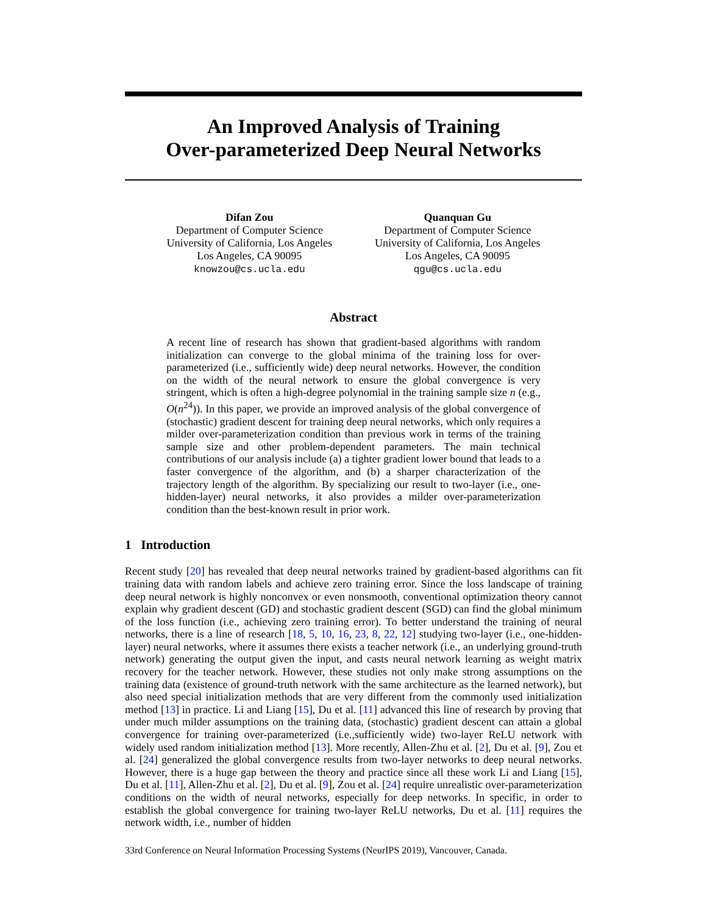An Improved Analysis of Training
Over-parameterized Deep Neural Networks
Difan Zou
Department of Computer Science
University of California, Los Angeles
Los Angeles, CA 90095
knowzou@cs.ucla.edu
Quanquan Gu
Department of Computer Science
University of California, Los Angeles
Los Angeles, CA 90095
qgu@cs.ucla.edu
Abstract
A recent line of research has shown that gradient-based algorithms with random initialization can converge to the global minima of the training loss for over-parameterized (i.e., sufficiently wide) deep neural networks. However, the condition on the width of the neural network to ensure the global convergence is very stringent, which is often a high-degree polynomial in the training sample size n (e.g., O(n<sup>24</sup>)). In this paper, we provide an improved analysis of the global convergence of (stochastic) gradient descent for training deep neural networks, which only requires a milder over-parameterization condition than previous work in terms of the training sample size and other problem-dependent parameters. The main technical contributions of our analysis include (a) a tighter gradient lower bound that leads to a faster convergence of the algorithm, and (b) a sharper characterization of the trajectory length of the algorithm. By specializing our result to two-layer (i.e., one-hidden-layer) neural networks, it also provides a milder over-parameterization condition than the best-known result in prior work.
1 Introduction
Recent study [20] has revealed that deep neural networks trained by gradient-based algorithms can fit training data with random labels and achieve zero training error. Since the loss landscape of training deep neural network is highly nonconvex or even nonsmooth, conventional optimization theory cannot explain why gradient descent (GD) and stochastic gradient descent (SGD) can find the global minimum of the loss function (i.e., achieving zero training error). To better understand the training of neural networks, there is a line of research [18, 5, 10, 16, 23, 8, 22, 12] studying two-layer (i.e., one-hidden-layer) neural networks, where it assumes there exists a teacher network (i.e., an underlying ground-truth network) generating the output given the input, and casts neural network learning as weight matrix recovery for the teacher network. However, these studies not only make strong assumptions on the training data (existence of ground-truth network with the same architecture as the learned network), but also need special initialization methods that are very different from the commonly used initialization method [13] in practice. Li and Liang [15], Du et al. [11] advanced this line of research by proving that under much milder assumptions on the training data, (stochastic) gradient descent can attain a global convergence for training over-parameterized (i.e.,sufficiently wide) two-layer ReLU network with widely used random initialization method [13]. More recently, Allen-Zhu et al. [2], Du et al. [9], Zou et al. [24] generalized the global convergence results from two-layer networks to deep neural networks. However, there is a huge gap between the theory and practice since all these work Li and Liang [15], Du et al. [11], Allen-Zhu et al. [2], Du et al. [9], Zou et al. [24] require unrealistic over-parameterization conditions on the width of neural networks, especially for deep networks. In specific, in order to establish the global convergence for training two-layer ReLU networks, Du et al. [11] requires the network width, i.e., number of hidden
33rd Conference on Neural Information Processing Systems (NeurIPS 2019), Vancouver, Canada.